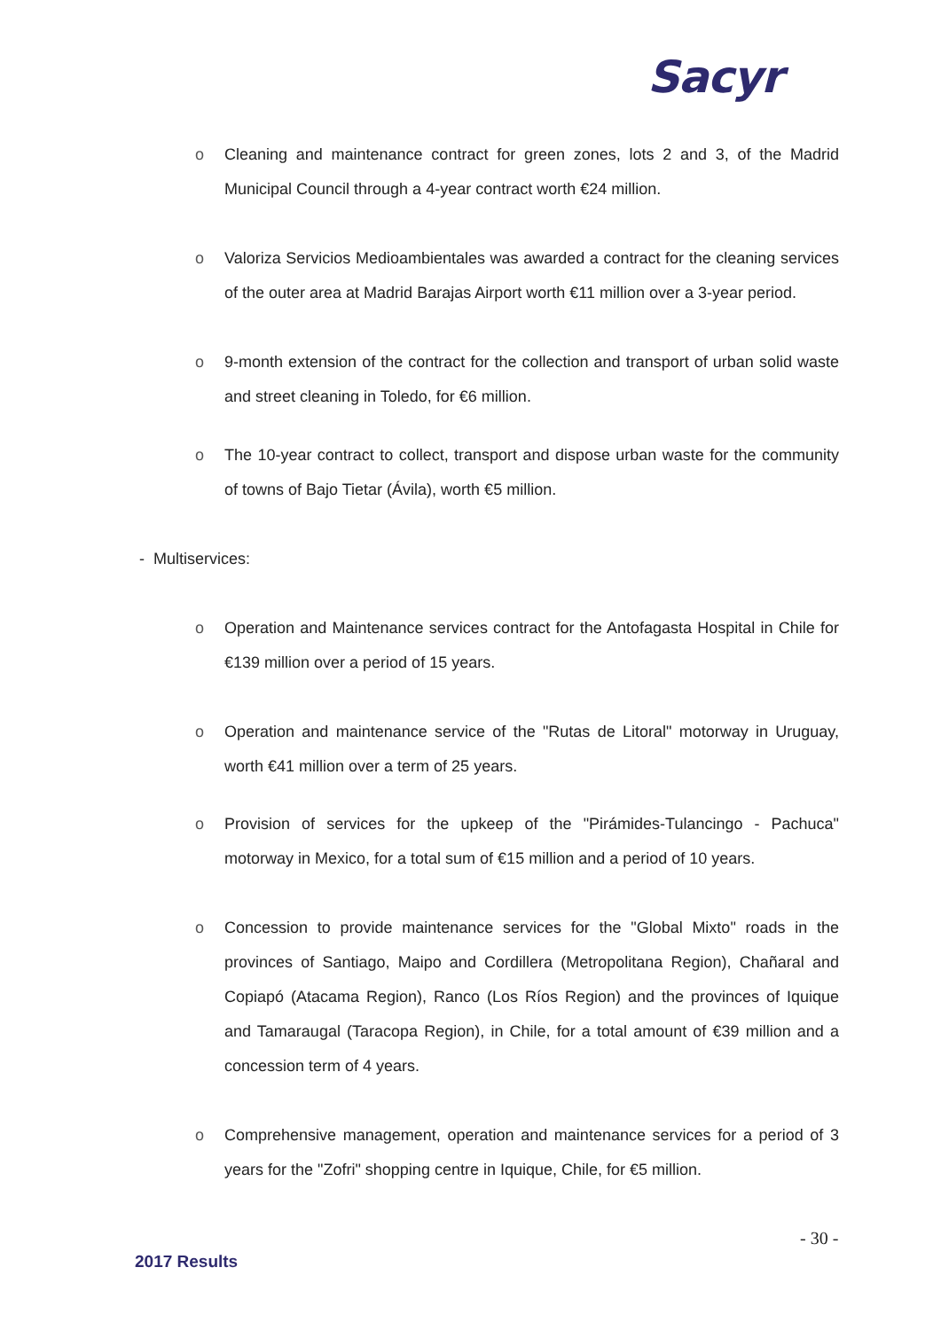Sacyr
o Cleaning and maintenance contract for green zones, lots 2 and 3, of the Madrid Municipal Council through a 4-year contract worth €24 million.
o Valoriza Servicios Medioambientales was awarded a contract for the cleaning services of the outer area at Madrid Barajas Airport worth €11 million over a 3-year period.
o 9-month extension of the contract for the collection and transport of urban solid waste and street cleaning in Toledo, for €6 million.
o The 10-year contract to collect, transport and dispose urban waste for the community of towns of Bajo Tietar (Ávila), worth €5 million.
- Multiservices:
o Operation and Maintenance services contract for the Antofagasta Hospital in Chile for €139 million over a period of 15 years.
o Operation and maintenance service of the "Rutas de Litoral" motorway in Uruguay, worth €41 million over a term of 25 years.
o Provision of services for the upkeep of the "Pirámides-Tulancingo - Pachuca" motorway in Mexico, for a total sum of €15 million and a period of 10 years.
o Concession to provide maintenance services for the "Global Mixto" roads in the provinces of Santiago, Maipo and Cordillera (Metropolitana Region), Chañaral and Copiapó (Atacama Region), Ranco (Los Ríos Region) and the provinces of Iquique and Tamaraugal (Taracopa Region), in Chile, for a total amount of €39 million and a concession term of 4 years.
o Comprehensive management, operation and maintenance services for a period of 3 years for the "Zofri" shopping centre in Iquique, Chile, for €5 million.
- 30 -
2017 Results